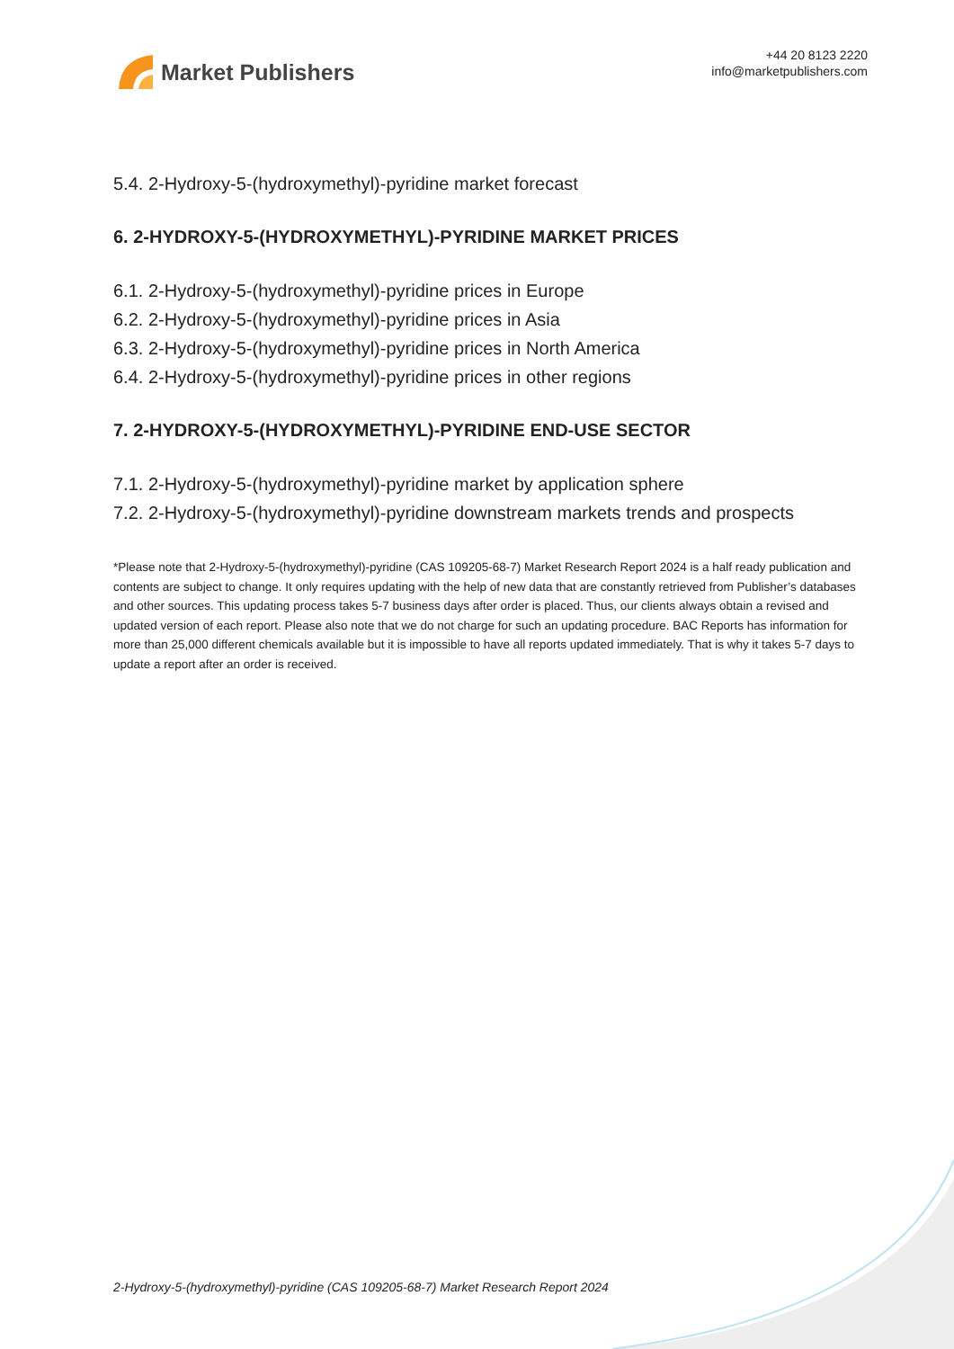Market Publishers
+44 20 8123 2220
info@marketpublishers.com
5.4. 2-Hydroxy-5-(hydroxymethyl)-pyridine market forecast
6. 2-HYDROXY-5-(HYDROXYMETHYL)-PYRIDINE MARKET PRICES
6.1. 2-Hydroxy-5-(hydroxymethyl)-pyridine prices in Europe
6.2. 2-Hydroxy-5-(hydroxymethyl)-pyridine prices in Asia
6.3. 2-Hydroxy-5-(hydroxymethyl)-pyridine prices in North America
6.4. 2-Hydroxy-5-(hydroxymethyl)-pyridine prices in other regions
7. 2-HYDROXY-5-(HYDROXYMETHYL)-PYRIDINE END-USE SECTOR
7.1. 2-Hydroxy-5-(hydroxymethyl)-pyridine market by application sphere
7.2. 2-Hydroxy-5-(hydroxymethyl)-pyridine downstream markets trends and prospects
*Please note that 2-Hydroxy-5-(hydroxymethyl)-pyridine (CAS 109205-68-7) Market Research Report 2024 is a half ready publication and contents are subject to change. It only requires updating with the help of new data that are constantly retrieved from Publisher’s databases and other sources. This updating process takes 5-7 business days after order is placed. Thus, our clients always obtain a revised and updated version of each report. Please also note that we do not charge for such an updating procedure. BAC Reports has information for more than 25,000 different chemicals available but it is impossible to have all reports updated immediately. That is why it takes 5-7 days to update a report after an order is received.
2-Hydroxy-5-(hydroxymethyl)-pyridine (CAS 109205-68-7) Market Research Report 2024